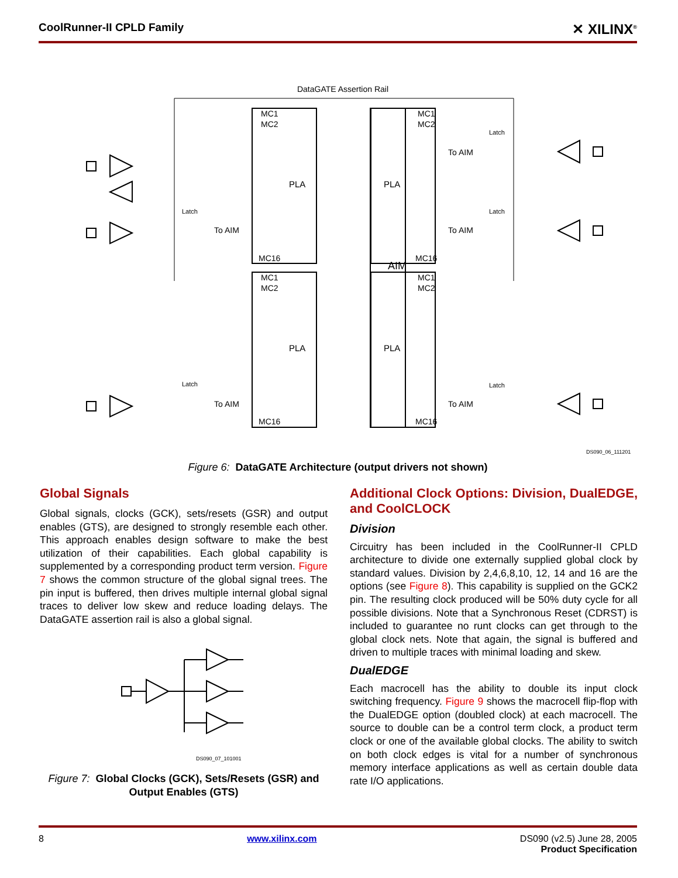CoolRunner-II CPLD Family ✕ XILINX<sup>®</sup>
DataGATE Assertion Rail
MC1
MC2
MC16
MC1
MC2
MC16
MC1
MC2
MC16
MC1
MC2
MC16
PLA
PLA
PLA
PLA
AIM
To AIM
To AIM
To AIM
To AIM
To AIM
Latch
Latch
Latch
Latch
Latch
DS090_06_111201
Figure 6: DataGATE Architecture (output drivers not shown)
Global Signals
Global signals, clocks (GCK), sets/resets (GSR) and output enables (GTS), are designed to strongly resemble each other. This approach enables design software to make the best utilization of their capabilities. Each global capability is supplemented by a corresponding product term version. Figure 7 shows the common structure of the global signal trees. The pin input is buffered, then drives multiple internal global signal traces to deliver low skew and reduce loading delays. The DataGATE assertion rail is also a global signal.
DS090_07_101001
Figure 7: Global Clocks (GCK), Sets/Resets (GSR) and Output Enables (GTS)
Additional Clock Options: Division, DualEDGE, and CoolCLOCK
Division
Circuitry has been included in the CoolRunner-II CPLD architecture to divide one externally supplied global clock by standard values. Division by 2,4,6,8,10, 12, 14 and 16 are the options (see Figure 8). This capability is supplied on the GCK2 pin. The resulting clock produced will be 50% duty cycle for all possible divisions. Note that a Synchronous Reset (CDRST) is included to guarantee no runt clocks can get through to the global clock nets. Note that again, the signal is buffered and driven to multiple traces with minimal loading and skew.
DualEDGE
Each macrocell has the ability to double its input clock switching frequency. Figure 9 shows the macrocell flip-flop with the DualEDGE option (doubled clock) at each macrocell. The source to double can be a control term clock, a product term clock or one of the available global clocks. The ability to switch on both clock edges is vital for a number of synchronous memory interface applications as well as certain double data rate I/O applications.
8 www.xilinx.com DS090 (v2.5) June 28, 2005
Product Specification